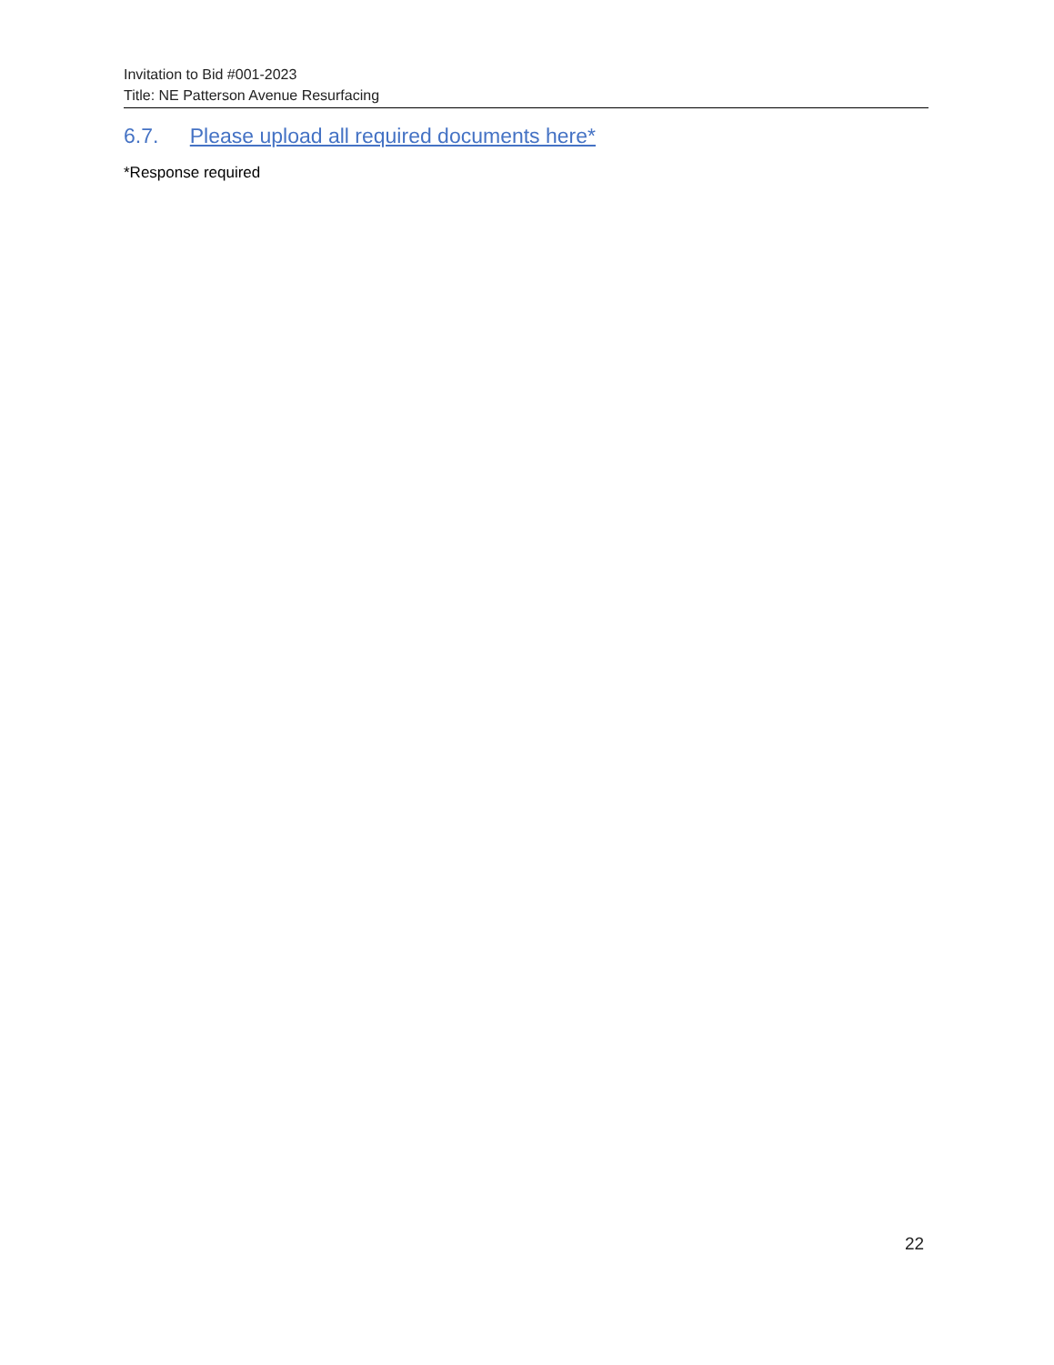Invitation to Bid #001-2023
Title: NE Patterson Avenue Resurfacing
6.7. Please upload all required documents here*
*Response required
22